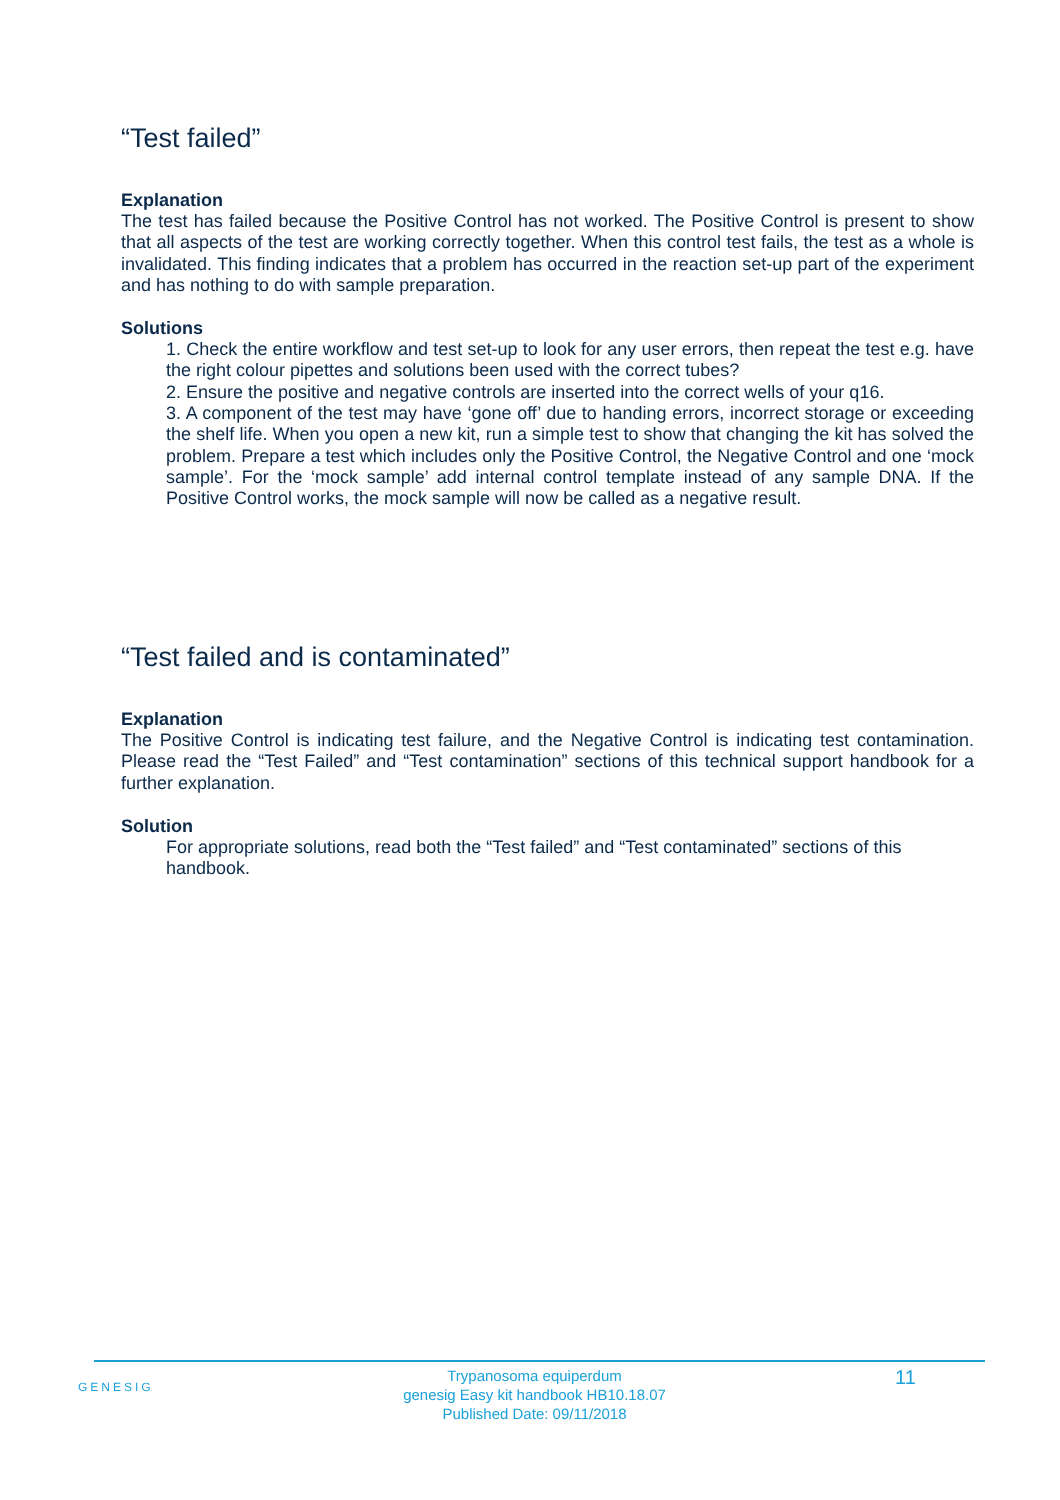“Test failed”
Explanation
The test has failed because the Positive Control has not worked. The Positive Control is present to show that all aspects of the test are working correctly together. When this control test fails, the test as a whole is invalidated. This finding indicates that a problem has occurred in the reaction set-up part of the experiment and has nothing to do with sample preparation.
Solutions
1. Check the entire workflow and test set-up to look for any user errors, then repeat the test e.g. have the right colour pipettes and solutions been used with the correct tubes?
2. Ensure the positive and negative controls are inserted into the correct wells of your q16.
3. A component of the test may have ‘gone off’ due to handing errors, incorrect storage or exceeding the shelf life. When you open a new kit, run a simple test to show that changing the kit has solved the problem. Prepare a test which includes only the Positive Control, the Negative Control and one ‘mock sample’. For the ‘mock sample’ add internal control template instead of any sample DNA. If the Positive Control works, the mock sample will now be called as a negative result.
“Test failed and is contaminated”
Explanation
The Positive Control is indicating test failure, and the Negative Control is indicating test contamination. Please read the “Test Failed” and “Test contamination” sections of this technical support handbook for a further explanation.
Solution
For appropriate solutions, read both the “Test failed” and “Test contaminated” sections of this handbook.
GENESIG
Trypanosoma equiperdum
genesig Easy kit handbook HB10.18.07
Published Date: 09/11/2018
11